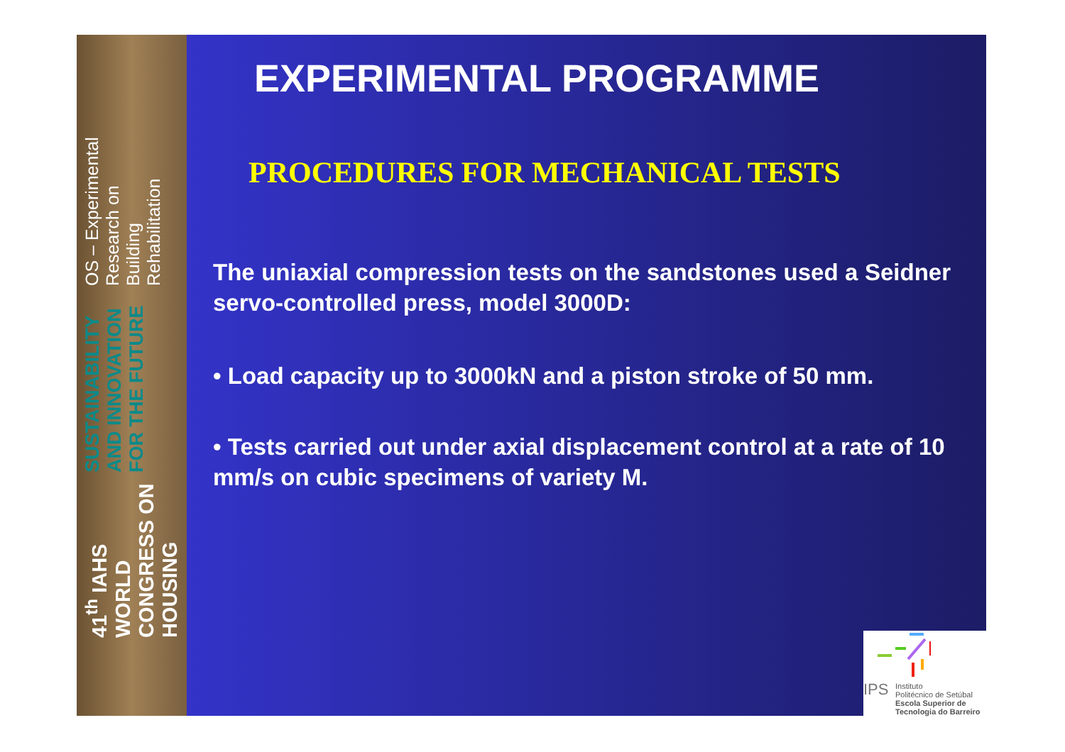41<sup>th</sup> IAHS WORLD CONGRESS ON HOUSING
SUSTAINABILITY AND INNOVATION FOR THE FUTURE
OS – Experimental Research on Building Rehabilitation
EXPERIMENTAL PROGRAMME
PROCEDURES FOR MECHANICAL TESTS
The uniaxial compression tests on the sandstones used a Seidner servo-controlled press, model 3000D:
• Load capacity up to 3000kN and a piston stroke of 50 mm.
• Tests carried out under axial displacement control at a rate of 10 mm/s on cubic specimens of variety M.
IPS
Instituto
Politécnico de Setúbal
Escola Superior de
Tecnologia do Barreiro